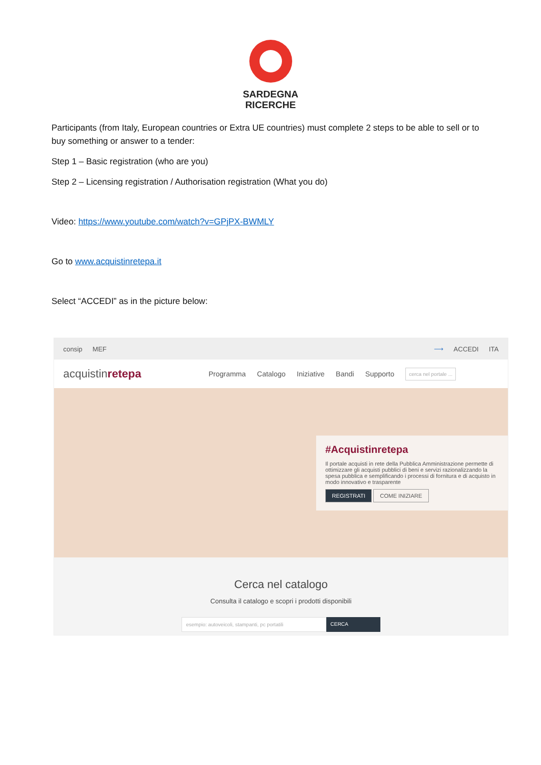SARDEGNA
RICERCHE
Participants (from Italy, European countries or Extra UE countries) must complete 2 steps to be able to sell or to buy something or answer to a tender:
Step 1 – Basic registration (who are you)
Step 2 – Licensing registration / Authorisation registration (What you do)
Video: https://www.youtube.com/watch?v=GPjPX-BWMLY
Go to www.acquistinretepa.it
Select “ACCEDI” as in the picture below:
consip MEF ⟶ ACCEDI ITA
acquistinretepa Programma Catalogo Iniziative Bandi Supporto cerca nel portale ...
#Acquistinretepa
Il portale acquisti in rete della Pubblica Amministrazione permette di ottimizzare gli acquisti pubblici di beni e servizi razionalizzando la spesa pubblica e semplificando i processi di fornitura e di acquisto in modo innovativo e trasparente
REGISTRATI COME INIZIARE
Cerca nel catalogo
Consulta il catalogo e scopri i prodotti disponibili
esempio: autoveicoli, stampanti, pc portatili CERCA